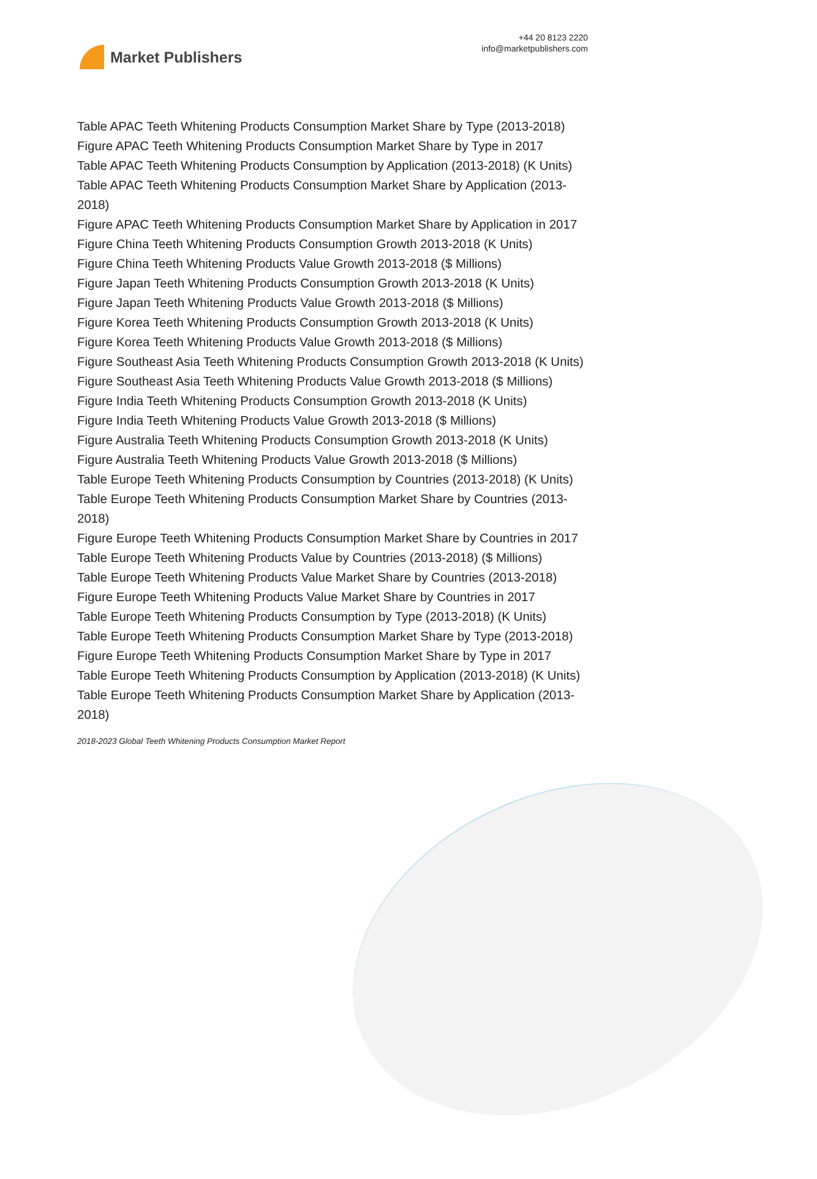Market Publishers
+44 20 8123 2220
info@marketpublishers.com
Table APAC Teeth Whitening Products Consumption Market Share by Type (2013-2018)
Figure APAC Teeth Whitening Products Consumption Market Share by Type in 2017
Table APAC Teeth Whitening Products Consumption by Application (2013-2018) (K Units)
Table APAC Teeth Whitening Products Consumption Market Share by Application (2013-2018)
Figure APAC Teeth Whitening Products Consumption Market Share by Application in 2017
Figure China Teeth Whitening Products Consumption Growth 2013-2018 (K Units)
Figure China Teeth Whitening Products Value Growth 2013-2018 ($ Millions)
Figure Japan Teeth Whitening Products Consumption Growth 2013-2018 (K Units)
Figure Japan Teeth Whitening Products Value Growth 2013-2018 ($ Millions)
Figure Korea Teeth Whitening Products Consumption Growth 2013-2018 (K Units)
Figure Korea Teeth Whitening Products Value Growth 2013-2018 ($ Millions)
Figure Southeast Asia Teeth Whitening Products Consumption Growth 2013-2018 (K Units)
Figure Southeast Asia Teeth Whitening Products Value Growth 2013-2018 ($ Millions)
Figure India Teeth Whitening Products Consumption Growth 2013-2018 (K Units)
Figure India Teeth Whitening Products Value Growth 2013-2018 ($ Millions)
Figure Australia Teeth Whitening Products Consumption Growth 2013-2018 (K Units)
Figure Australia Teeth Whitening Products Value Growth 2013-2018 ($ Millions)
Table Europe Teeth Whitening Products Consumption by Countries (2013-2018) (K Units)
Table Europe Teeth Whitening Products Consumption Market Share by Countries (2013-2018)
Figure Europe Teeth Whitening Products Consumption Market Share by Countries in 2017
Table Europe Teeth Whitening Products Value by Countries (2013-2018) ($ Millions)
Table Europe Teeth Whitening Products Value Market Share by Countries (2013-2018)
Figure Europe Teeth Whitening Products Value Market Share by Countries in 2017
Table Europe Teeth Whitening Products Consumption by Type (2013-2018) (K Units)
Table Europe Teeth Whitening Products Consumption Market Share by Type (2013-2018)
Figure Europe Teeth Whitening Products Consumption Market Share by Type in 2017
Table Europe Teeth Whitening Products Consumption by Application (2013-2018) (K Units)
Table Europe Teeth Whitening Products Consumption Market Share by Application (2013-2018)
2018-2023 Global Teeth Whitening Products Consumption Market Report